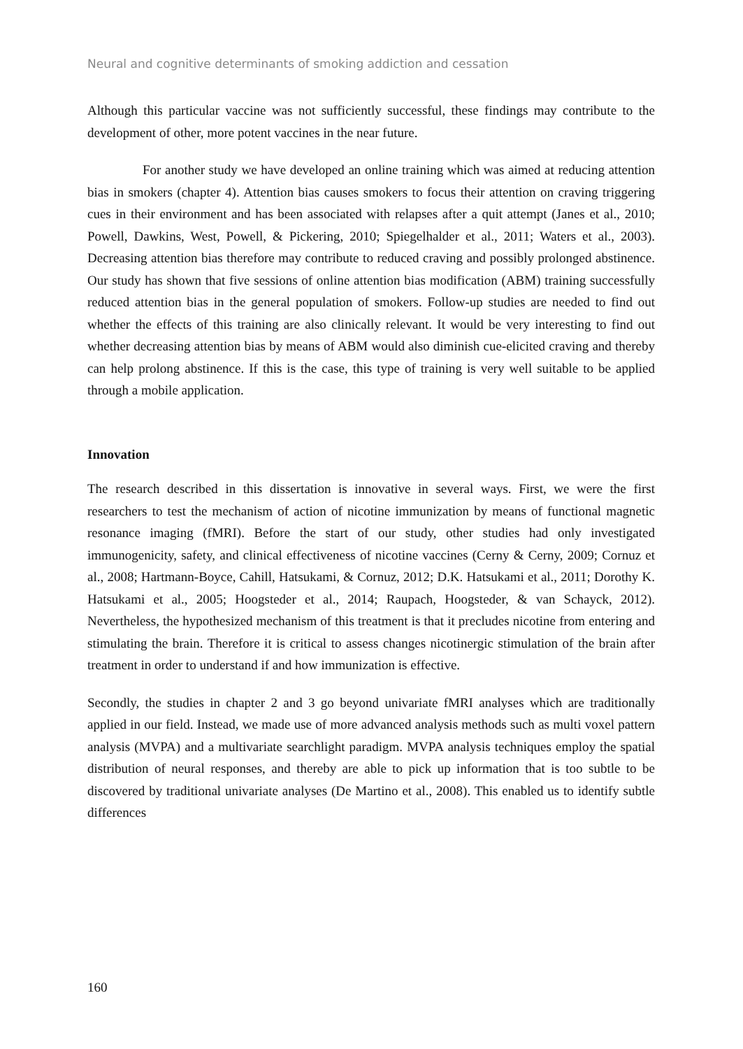Neural and cognitive determinants of smoking addiction and cessation
Although this particular vaccine was not sufficiently successful, these findings may contribute to the development of other, more potent vaccines in the near future.
For another study we have developed an online training which was aimed at reducing attention bias in smokers (chapter 4). Attention bias causes smokers to focus their attention on craving triggering cues in their environment and has been associated with relapses after a quit attempt (Janes et al., 2010; Powell, Dawkins, West, Powell, & Pickering, 2010; Spiegelhalder et al., 2011; Waters et al., 2003). Decreasing attention bias therefore may contribute to reduced craving and possibly prolonged abstinence. Our study has shown that five sessions of online attention bias modification (ABM) training successfully reduced attention bias in the general population of smokers. Follow-up studies are needed to find out whether the effects of this training are also clinically relevant. It would be very interesting to find out whether decreasing attention bias by means of ABM would also diminish cue-elicited craving and thereby can help prolong abstinence. If this is the case, this type of training is very well suitable to be applied through a mobile application.
Innovation
The research described in this dissertation is innovative in several ways. First, we were the first researchers to test the mechanism of action of nicotine immunization by means of functional magnetic resonance imaging (fMRI). Before the start of our study, other studies had only investigated immunogenicity, safety, and clinical effectiveness of nicotine vaccines (Cerny & Cerny, 2009; Cornuz et al., 2008; Hartmann-Boyce, Cahill, Hatsukami, & Cornuz, 2012; D.K. Hatsukami et al., 2011; Dorothy K. Hatsukami et al., 2005; Hoogsteder et al., 2014; Raupach, Hoogsteder, & van Schayck, 2012). Nevertheless, the hypothesized mechanism of this treatment is that it precludes nicotine from entering and stimulating the brain. Therefore it is critical to assess changes nicotinergic stimulation of the brain after treatment in order to understand if and how immunization is effective.
Secondly, the studies in chapter 2 and 3 go beyond univariate fMRI analyses which are traditionally applied in our field. Instead, we made use of more advanced analysis methods such as multi voxel pattern analysis (MVPA) and a multivariate searchlight paradigm. MVPA analysis techniques employ the spatial distribution of neural responses, and thereby are able to pick up information that is too subtle to be discovered by traditional univariate analyses (De Martino et al., 2008). This enabled us to identify subtle differences
160